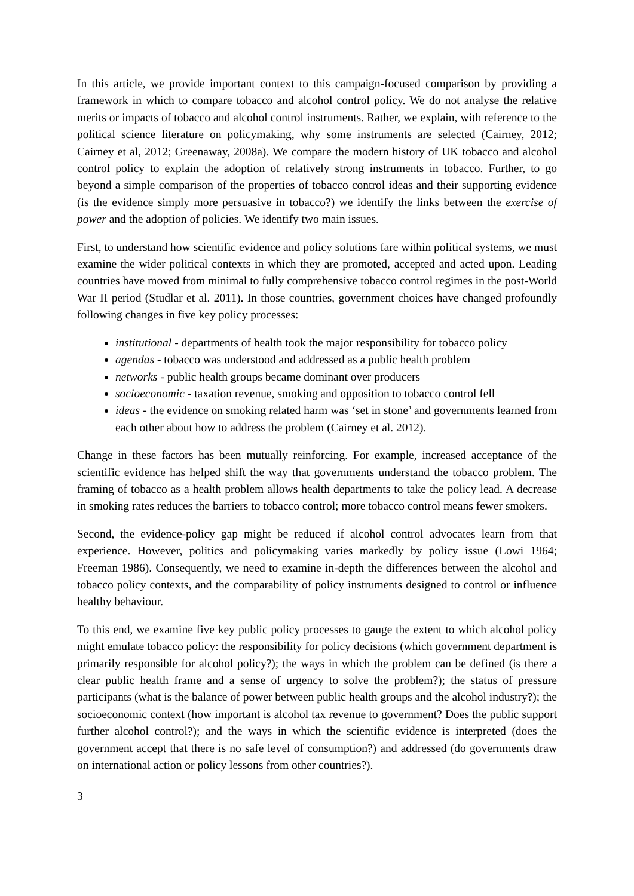In this article, we provide important context to this campaign-focused comparison by providing a framework in which to compare tobacco and alcohol control policy. We do not analyse the relative merits or impacts of tobacco and alcohol control instruments. Rather, we explain, with reference to the political science literature on policymaking, why some instruments are selected (Cairney, 2012; Cairney et al, 2012; Greenaway, 2008a). We compare the modern history of UK tobacco and alcohol control policy to explain the adoption of relatively strong instruments in tobacco. Further, to go beyond a simple comparison of the properties of tobacco control ideas and their supporting evidence (is the evidence simply more persuasive in tobacco?) we identify the links between the exercise of power and the adoption of policies. We identify two main issues.
First, to understand how scientific evidence and policy solutions fare within political systems, we must examine the wider political contexts in which they are promoted, accepted and acted upon. Leading countries have moved from minimal to fully comprehensive tobacco control regimes in the post-World War II period (Studlar et al. 2011). In those countries, government choices have changed profoundly following changes in five key policy processes:
institutional - departments of health took the major responsibility for tobacco policy
agendas - tobacco was understood and addressed as a public health problem
networks - public health groups became dominant over producers
socioeconomic - taxation revenue, smoking and opposition to tobacco control fell
ideas - the evidence on smoking related harm was ‘set in stone’ and governments learned from each other about how to address the problem (Cairney et al. 2012).
Change in these factors has been mutually reinforcing. For example, increased acceptance of the scientific evidence has helped shift the way that governments understand the tobacco problem. The framing of tobacco as a health problem allows health departments to take the policy lead. A decrease in smoking rates reduces the barriers to tobacco control; more tobacco control means fewer smokers.
Second, the evidence-policy gap might be reduced if alcohol control advocates learn from that experience. However, politics and policymaking varies markedly by policy issue (Lowi 1964; Freeman 1986). Consequently, we need to examine in-depth the differences between the alcohol and tobacco policy contexts, and the comparability of policy instruments designed to control or influence healthy behaviour.
To this end, we examine five key public policy processes to gauge the extent to which alcohol policy might emulate tobacco policy: the responsibility for policy decisions (which government department is primarily responsible for alcohol policy?); the ways in which the problem can be defined (is there a clear public health frame and a sense of urgency to solve the problem?); the status of pressure participants (what is the balance of power between public health groups and the alcohol industry?); the socioeconomic context (how important is alcohol tax revenue to government? Does the public support further alcohol control?); and the ways in which the scientific evidence is interpreted (does the government accept that there is no safe level of consumption?) and addressed (do governments draw on international action or policy lessons from other countries?).
3